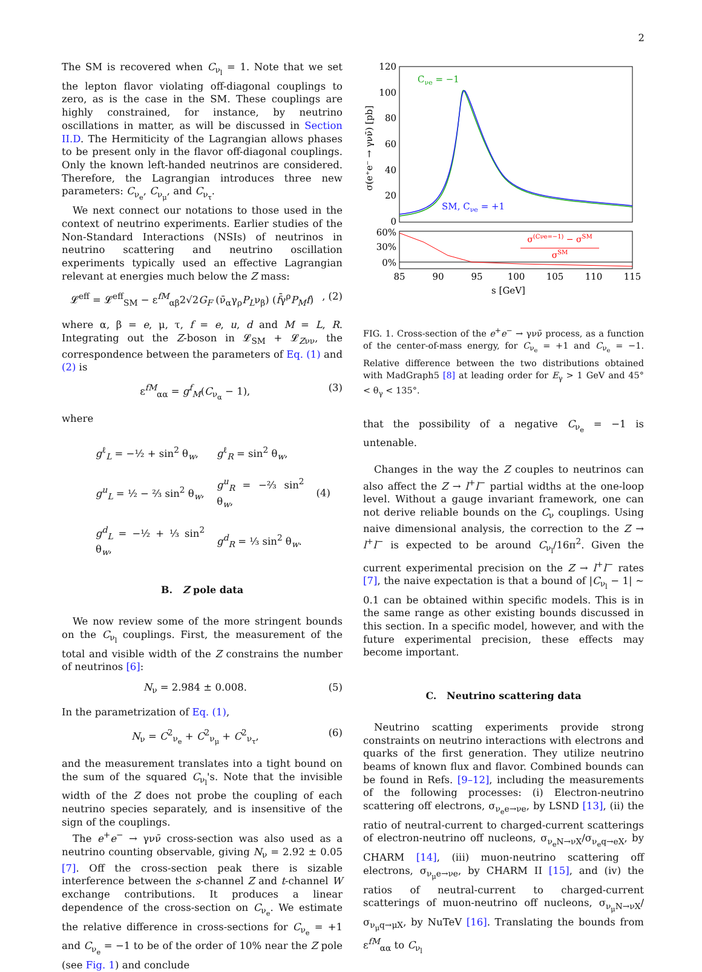2
The SM is recovered when C<sub>ν<sub>l</sub></sub> = 1. Note that we set the lepton flavor violating off-diagonal couplings to zero, as is the case in the SM. These couplings are highly constrained, for instance, by neutrino oscillations in matter, as will be discussed in Section II.D. The Hermiticity of the Lagrangian allows phases to be present only in the flavor off-diagonal couplings. Only the known left-handed neutrinos are considered. Therefore, the Lagrangian introduces three new parameters: C<sub>ν<sub>e</sub></sub>, C<sub>ν<sub>μ</sub></sub>, and C<sub>ν<sub>τ</sub></sub>.
We next connect our notations to those used in the context of neutrino experiments. Earlier studies of the Non-Standard Interactions (NSIs) of neutrinos in neutrino scattering and neutrino oscillation experiments typically used an effective Lagrangian relevant at energies much below the Z mass:
𝓛<sup>eff</sup> = 𝓛<sup>eff</sup><sub>SM</sub> − ε<sup>fM</sup><sub>αβ</sub>2√2G<sub>F</sub> (ν̄<sub>α</sub>γ<sub>ρ</sub>P<sub>L</sub>ν<sub>β</sub>) (f̄γ<sup>ρ</sup>P<sub>M</sub>f), (2)
where α, β = e, μ, τ, f = e, u, d and M = L, R. Integrating out the Z-boson in 𝓛<sub>SM</sub> + 𝓛<sub>Zνν</sub>, the correspondence between the parameters of Eq. (1) and (2) is
ε<sup>fM</sup><sub>αα</sub> = g<sup>f</sup><sub>M</sub>(C<sub>ν<sub>α</sub></sub> − 1), (3)
where
| g<sup>ℓ</sup><sub>L</sub> = −½ + sin<sup>2</sup> θ<sub>w</sub>, | g<sup>ℓ</sup><sub>R</sub> = sin<sup>2</sup> θ<sub>w</sub>, | |
| g<sup>u</sup><sub>L</sub> = ½ − ⅔ sin<sup>2</sup> θ<sub>w</sub>, | g<sup>u</sup><sub>R</sub> = −⅔ sin<sup>2</sup> θ<sub>w</sub>, | (4) |
| g<sup>d</sup><sub>L</sub> = −½ + ⅓ sin<sup>2</sup> θ<sub>w</sub>, | g<sup>d</sup><sub>R</sub> = ⅓ sin<sup>2</sup> θ<sub>w</sub>. | |
B. Z pole data
We now review some of the more stringent bounds on the C<sub>ν<sub>l</sub></sub> couplings. First, the measurement of the total and visible width of the Z constrains the number of neutrinos [6]:
N<sub>ν</sub> = 2.984 ± 0.008. (5)
In the parametrization of Eq. (1),
N<sub>ν</sub> = C<sup>2</sup><sub>ν<sub>e</sub></sub> + C<sup>2</sup><sub>ν<sub>μ</sub></sub> + C<sup>2</sup><sub>ν<sub>τ</sub></sub>, (6)
and the measurement translates into a tight bound on the sum of the squared C<sub>ν<sub>l</sub></sub>'s. Note that the invisible width of the Z does not probe the coupling of each neutrino species separately, and is insensitive of the sign of the couplings.
The e<sup>+</sup>e<sup>−</sup> → γνν̄ cross-section was also used as a neutrino counting observable, giving N<sub>ν</sub> = 2.92 ± 0.05 [7]. Off the cross-section peak there is sizable interference between the s-channel Z and t-channel W exchange contributions. It produces a linear dependence of the cross-section on C<sub>ν<sub>e</sub></sub>. We estimate the relative difference in cross-sections for C<sub>ν<sub>e</sub></sub> = +1 and C<sub>ν<sub>e</sub></sub> = −1 to be of the order of 10% near the Z pole (see Fig. 1) and conclude
120
100
80
60
40
20
0
σ(e⁺e⁻ → γνν̄) [pb]
Cνe = −1
SM, Cνe = +1
60%
30%
0%
σ(Cνe=−1) − σSM
σSM
85
90
95
100
105
110
115
s [GeV]
FIG. 1. Cross-section of the e<sup>+</sup>e<sup>−</sup> → γνν̄ process, as a function of the center-of-mass energy, for C<sub>ν<sub>e</sub></sub> = +1 and C<sub>ν<sub>e</sub></sub> = −1. Relative difference between the two distributions obtained with MadGraph5 [8] at leading order for E<sub>γ</sub> > 1 GeV and 45° < θ<sub>γ</sub> < 135°.
that the possibility of a negative C<sub>ν<sub>e</sub></sub> = −1 is untenable.
Changes in the way the Z couples to neutrinos can also affect the Z → l<sup>+</sup>l<sup>−</sup> partial widths at the one-loop level. Without a gauge invariant framework, one can not derive reliable bounds on the C<sub>ν</sub> couplings. Using naive dimensional analysis, the correction to the Z → l<sup>+</sup>l<sup>−</sup> is expected to be around C<sub>ν<sub>l</sub></sub>/16π<sup>2</sup>. Given the current experimental precision on the Z → l<sup>+</sup>l<sup>−</sup> rates [7], the naive expectation is that a bound of |C<sub>ν<sub>l</sub></sub> − 1| ∼ 0.1 can be obtained within specific models. This is in the same range as other existing bounds discussed in this section. In a specific model, however, and with the future experimental precision, these effects may become important.
C. Neutrino scattering data
Neutrino scatting experiments provide strong constraints on neutrino interactions with electrons and quarks of the first generation. They utilize neutrino beams of known flux and flavor. Combined bounds can be found in Refs. [9–12], including the measurements of the following processes: (i) Electron-neutrino scattering off electrons, σ<sub>ν<sub>e</sub>e→νe</sub>, by LSND [13], (ii) the ratio of neutral-current to charged-current scatterings of electron-neutrino off nucleons, σ<sub>ν<sub>e</sub>N→νX</sub>/σ<sub>ν<sub>e</sub>q→eX</sub>, by CHARM [14], (iii) muon-neutrino scattering off electrons, σ<sub>ν<sub>μ</sub>e→νe</sub>, by CHARM II [15], and (iv) the ratios of neutral-current to charged-current scatterings of muon-neutrino off nucleons, σ<sub>ν<sub>μ</sub>N→νX</sub>/σ<sub>ν<sub>μ</sub>q→μX</sub>, by NuTeV [16]. Translating the bounds from ε<sup>fM</sup><sub>αα</sub> to C<sub>ν<sub>l</sub></sub>